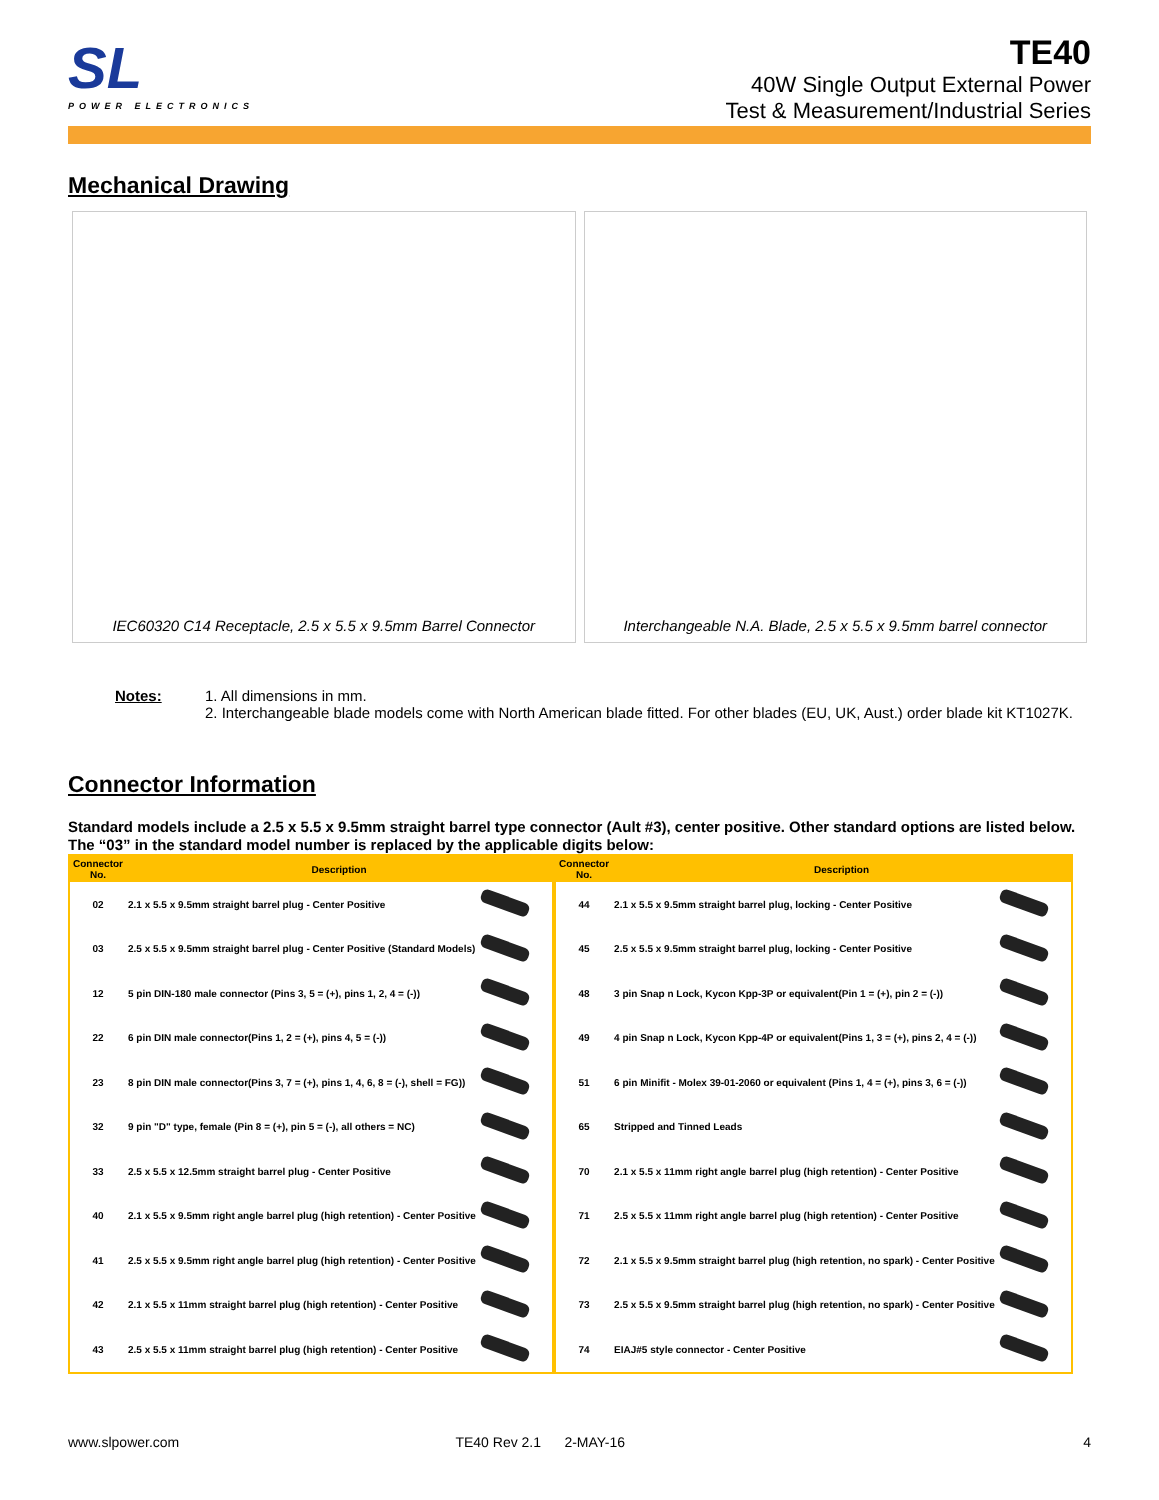SL
POWER ELECTRONICS
TE40
40W Single Output External Power
Test & Measurement/Industrial Series
Mechanical Drawing
IEC60320 C14 Receptacle, 2.5 x 5.5 x 9.5mm Barrel Connector
Interchangeable N.A. Blade, 2.5 x 5.5 x 9.5mm barrel connector
Notes: 1. All dimensions in mm.
2. Interchangeable blade models come with North American blade fitted. For other blades (EU, UK, Aust.) order blade kit KT1027K.
Connector Information
Standard models include a 2.5 x 5.5 x 9.5mm straight barrel type connector (Ault #3), center positive. Other standard options are listed below.
The “03” in the standard model number is replaced by the applicable digits below:
| Connector No. | Description | | Connector No. | Description | |
| --- | --- | --- | --- | --- | --- |
| 02 | 2.1 x 5.5 x 9.5mm straight barrel plug - Center Positive | | 44 | 2.1 x 5.5 x 9.5mm straight barrel plug, locking - Center Positive | |
| 03 | 2.5 x 5.5 x 9.5mm straight barrel plug - Center Positive (Standard Models) | | 45 | 2.5 x 5.5 x 9.5mm straight barrel plug, locking - Center Positive | |
| 12 | 5 pin DIN-180 male connector (Pins 3, 5 = (+), pins 1, 2, 4 = (-)) | | 48 | 3 pin Snap n Lock, Kycon Kpp-3P or equivalent(Pin 1 = (+), pin 2 = (-)) | |
| 22 | 6 pin DIN male connector(Pins 1, 2 = (+), pins 4, 5 = (-)) | | 49 | 4 pin Snap n Lock, Kycon Kpp-4P or equivalent(Pins 1, 3 = (+), pins 2, 4 = (-)) | |
| 23 | 8 pin DIN male connector(Pins 3, 7 = (+), pins 1, 4, 6, 8 = (-), shell = FG)) | | 51 | 6 pin Minifit - Molex 39-01-2060 or equivalent (Pins 1, 4 = (+), pins 3, 6 = (-)) | |
| 32 | 9 pin "D" type, female (Pin 8 = (+), pin 5 = (-), all others = NC) | | 65 | Stripped and Tinned Leads | |
| 33 | 2.5 x 5.5 x 12.5mm straight barrel plug - Center Positive | | 70 | 2.1 x 5.5 x 11mm right angle barrel plug (high retention) - Center Positive | |
| 40 | 2.1 x 5.5 x 9.5mm right angle barrel plug (high retention) - Center Positive | | 71 | 2.5 x 5.5 x 11mm right angle barrel plug (high retention) - Center Positive | |
| 41 | 2.5 x 5.5 x 9.5mm right angle barrel plug (high retention) - Center Positive | | 72 | 2.1 x 5.5 x 9.5mm straight barrel plug (high retention, no spark) - Center Positive | |
| 42 | 2.1 x 5.5 x 11mm straight barrel plug (high retention) - Center Positive | | 73 | 2.5 x 5.5 x 9.5mm straight barrel plug (high retention, no spark) - Center Positive | |
| 43 | 2.5 x 5.5 x 11mm straight barrel plug (high retention) - Center Positive | | 74 | EIAJ#5 style connector - Center Positive | |
www.slpower.com TE40 Rev 2.1 2-MAY-16 4